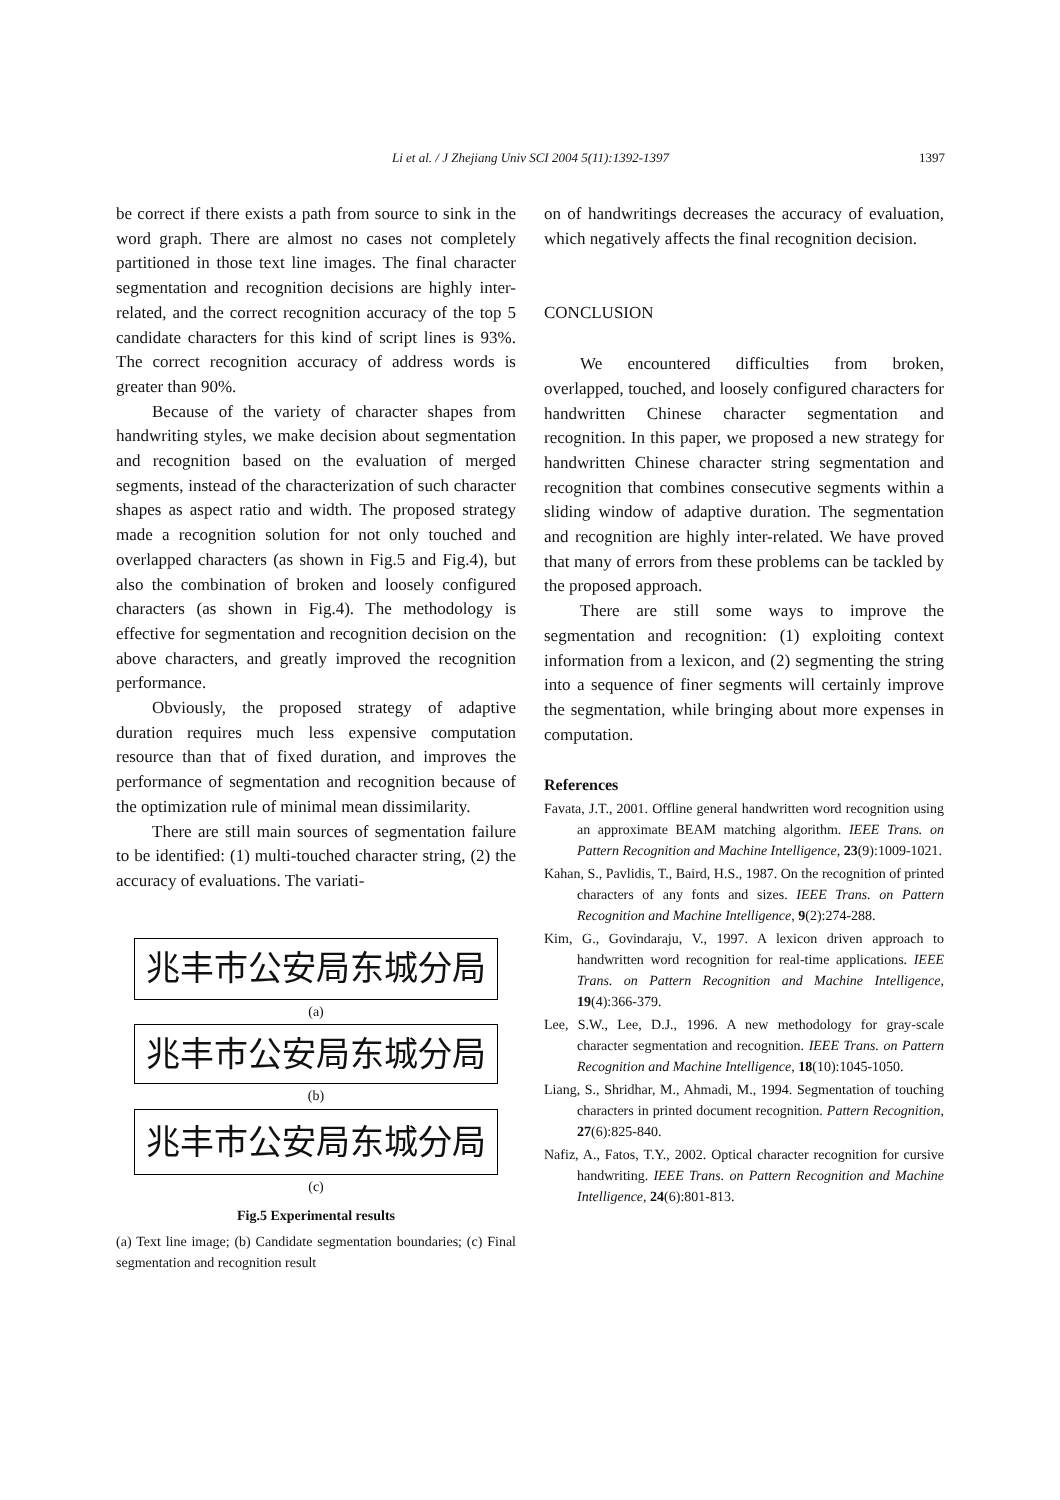Li et al. / J Zhejiang Univ SCI 2004 5(11):1392-1397 1397
be correct if there exists a path from source to sink in the word graph. There are almost no cases not completely partitioned in those text line images. The final character segmentation and recognition decisions are highly inter-related, and the correct recognition accuracy of the top 5 candidate characters for this kind of script lines is 93%. The correct recognition accuracy of address words is greater than 90%.
Because of the variety of character shapes from handwriting styles, we make decision about segmentation and recognition based on the evaluation of merged segments, instead of the characterization of such character shapes as aspect ratio and width. The proposed strategy made a recognition solution for not only touched and overlapped characters (as shown in Fig.5 and Fig.4), but also the combination of broken and loosely configured characters (as shown in Fig.4). The methodology is effective for segmentation and recognition decision on the above characters, and greatly improved the recognition performance.
Obviously, the proposed strategy of adaptive duration requires much less expensive computation resource than that of fixed duration, and improves the performance of segmentation and recognition because of the optimization rule of minimal mean dissimilarity.
There are still main sources of segmentation failure to be identified: (1) multi-touched character string, (2) the accuracy of evaluations. The variati-
兆丰市公安局东城分局
(a)
兆丰市公安局东城分局
(b)
兆丰市公安局东城分局
(c)
Fig.5 Experimental results
(a) Text line image; (b) Candidate segmentation boundaries; (c) Final segmentation and recognition result
on of handwritings decreases the accuracy of evaluation, which negatively affects the final recognition decision.
CONCLUSION
We encountered difficulties from broken, overlapped, touched, and loosely configured characters for handwritten Chinese character segmentation and recognition. In this paper, we proposed a new strategy for handwritten Chinese character string segmentation and recognition that combines consecutive segments within a sliding window of adaptive duration. The segmentation and recognition are highly inter-related. We have proved that many of errors from these problems can be tackled by the proposed approach.
There are still some ways to improve the segmentation and recognition: (1) exploiting context information from a lexicon, and (2) segmenting the string into a sequence of finer segments will certainly improve the segmentation, while bringing about more expenses in computation.
References
Favata, J.T., 2001. Offline general handwritten word recognition using an approximate BEAM matching algorithm. IEEE Trans. on Pattern Recognition and Machine Intelligence, 23(9):1009-1021.
Kahan, S., Pavlidis, T., Baird, H.S., 1987. On the recognition of printed characters of any fonts and sizes. IEEE Trans. on Pattern Recognition and Machine Intelligence, 9(2):274-288.
Kim, G., Govindaraju, V., 1997. A lexicon driven approach to handwritten word recognition for real-time applications. IEEE Trans. on Pattern Recognition and Machine Intelligence, 19(4):366-379.
Lee, S.W., Lee, D.J., 1996. A new methodology for gray-scale character segmentation and recognition. IEEE Trans. on Pattern Recognition and Machine Intelligence, 18(10):1045-1050.
Liang, S., Shridhar, M., Ahmadi, M., 1994. Segmentation of touching characters in printed document recognition. Pattern Recognition, 27(6):825-840.
Nafiz, A., Fatos, T.Y., 2002. Optical character recognition for cursive handwriting. IEEE Trans. on Pattern Recognition and Machine Intelligence, 24(6):801-813.